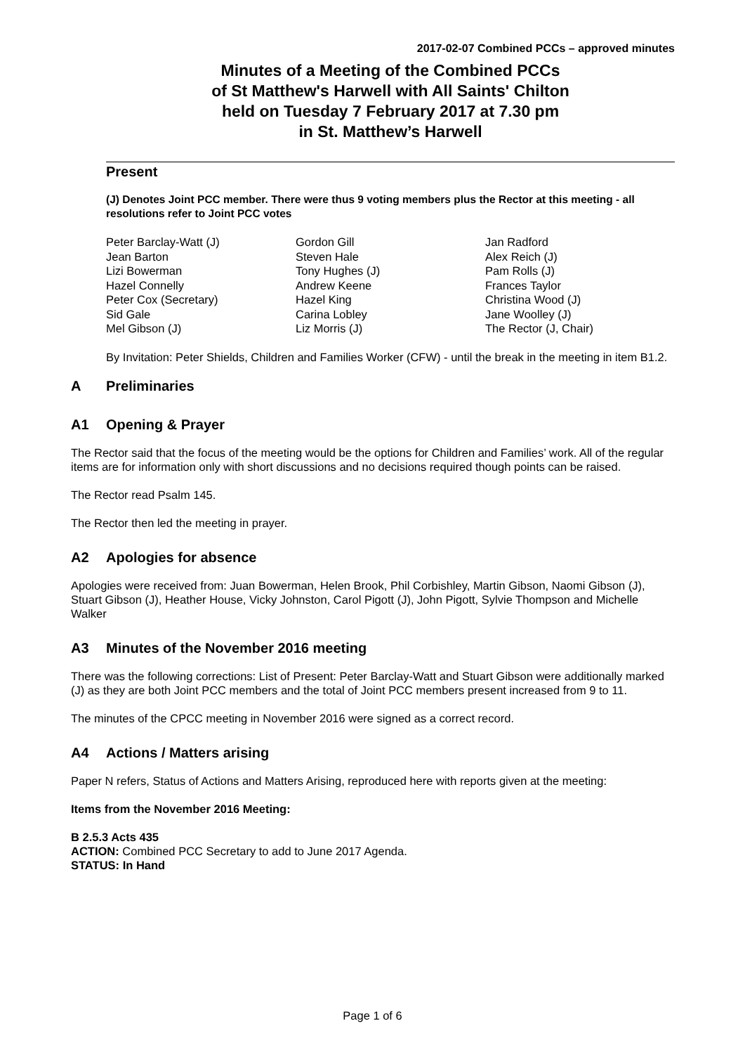2017-02-07 Combined PCCs – approved minutes
Minutes of a Meeting of the Combined PCCs
of St Matthew's Harwell with All Saints' Chilton
held on Tuesday 7 February 2017 at 7.30 pm
in St. Matthew’s Harwell
Present
(J) Denotes Joint PCC member. There were thus 9 voting members plus the Rector at this meeting - all resolutions refer to Joint PCC votes
Peter Barclay-Watt (J)
Jean Barton
Lizi Bowerman
Hazel Connelly
Peter Cox (Secretary)
Sid Gale
Mel Gibson (J)
Gordon Gill
Steven Hale
Tony Hughes (J)
Andrew Keene
Hazel King
Carina Lobley
Liz Morris (J)
Jan Radford
Alex Reich (J)
Pam Rolls (J)
Frances Taylor
Christina Wood (J)
Jane Woolley (J)
The Rector (J, Chair)
By Invitation: Peter Shields, Children and Families Worker (CFW) - until the break in the meeting in item B1.2.
A Preliminaries
A1 Opening & Prayer
The Rector said that the focus of the meeting would be the options for Children and Families’ work. All of the regular items are for information only with short discussions and no decisions required though points can be raised.
The Rector read Psalm 145.
The Rector then led the meeting in prayer.
A2 Apologies for absence
Apologies were received from: Juan Bowerman, Helen Brook, Phil Corbishley, Martin Gibson, Naomi Gibson (J), Stuart Gibson (J), Heather House, Vicky Johnston, Carol Pigott (J), John Pigott, Sylvie Thompson and Michelle Walker
A3 Minutes of the November 2016 meeting
There was the following corrections: List of Present: Peter Barclay-Watt and Stuart Gibson were additionally marked (J) as they are both Joint PCC members and the total of Joint PCC members present increased from 9 to 11.
The minutes of the CPCC meeting in November 2016 were signed as a correct record.
A4 Actions / Matters arising
Paper N refers, Status of Actions and Matters Arising, reproduced here with reports given at the meeting:
Items from the November 2016 Meeting:
B 2.5.3 Acts 435
ACTION: Combined PCC Secretary to add to June 2017 Agenda.
STATUS: In Hand
Page 1 of 6